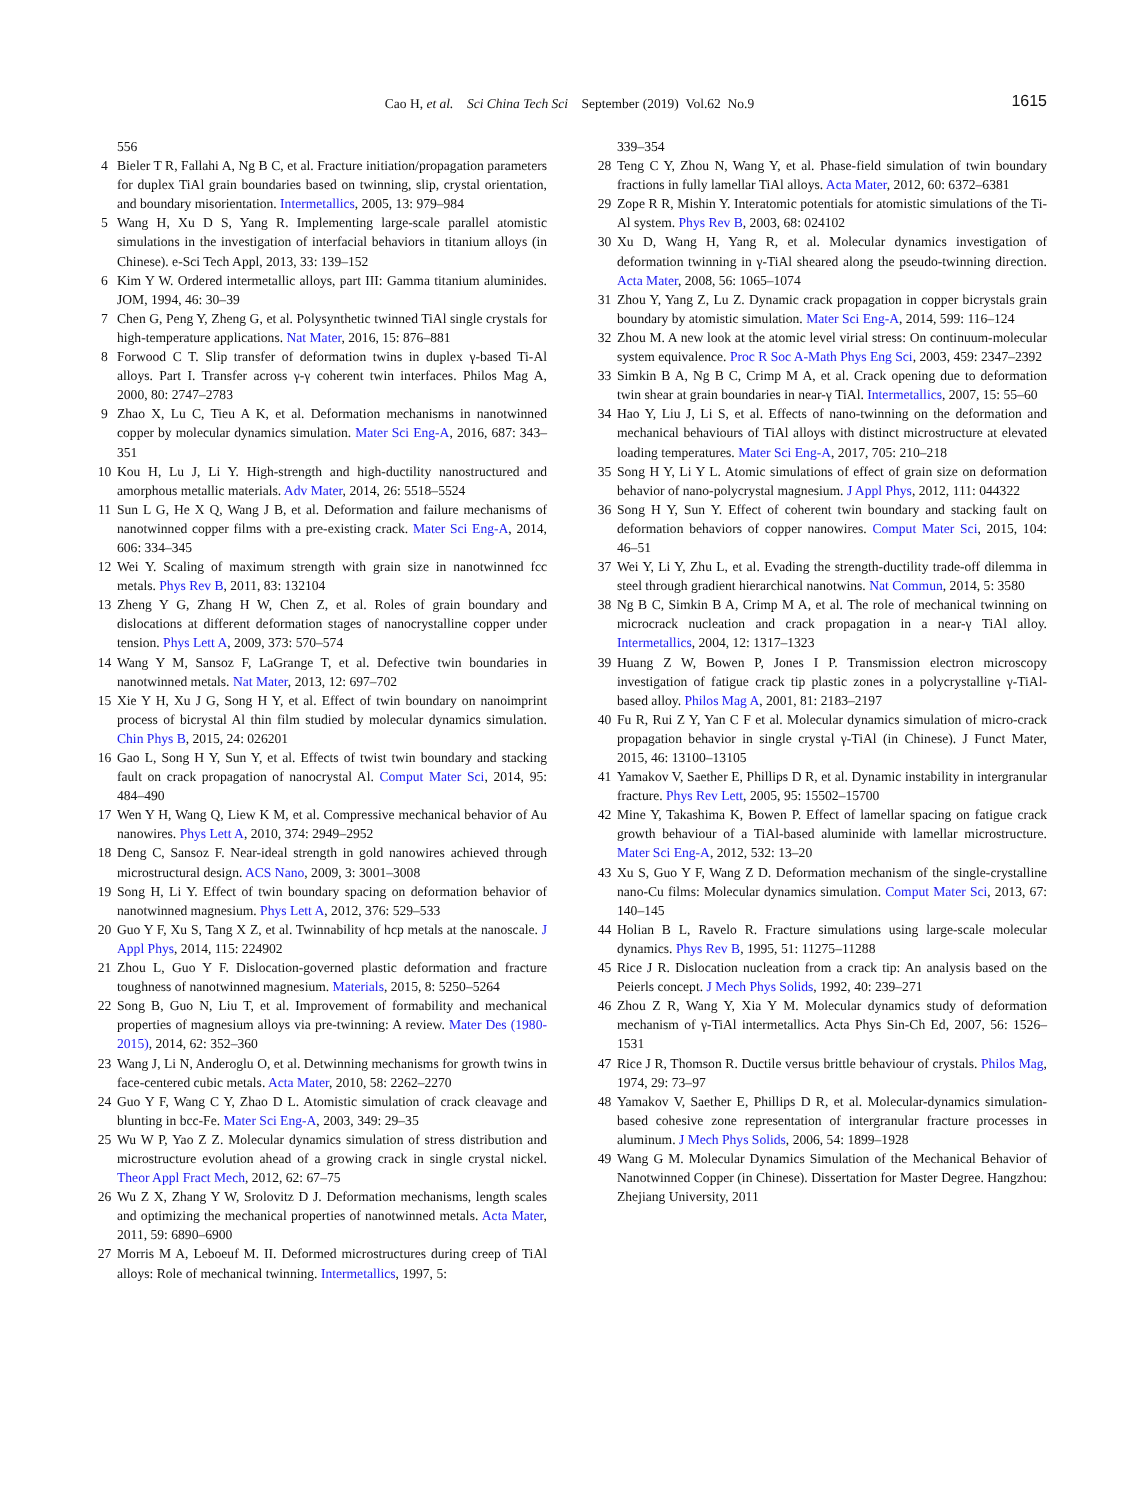Cao H, et al. Sci China Tech Sci September (2019) Vol.62 No.9
1615
556
4 Bieler T R, Fallahi A, Ng B C, et al. Fracture initiation/propagation parameters for duplex TiAl grain boundaries based on twinning, slip, crystal orientation, and boundary misorientation. Intermetallics, 2005, 13: 979–984
5 Wang H, Xu D S, Yang R. Implementing large-scale parallel atomistic simulations in the investigation of interfacial behaviors in titanium alloys (in Chinese). e-Sci Tech Appl, 2013, 33: 139–152
6 Kim Y W. Ordered intermetallic alloys, part III: Gamma titanium aluminides. JOM, 1994, 46: 30–39
7 Chen G, Peng Y, Zheng G, et al. Polysynthetic twinned TiAl single crystals for high-temperature applications. Nat Mater, 2016, 15: 876–881
8 Forwood C T. Slip transfer of deformation twins in duplex γ-based Ti-Al alloys. Part I. Transfer across γ-γ coherent twin interfaces. Philos Mag A, 2000, 80: 2747–2783
9 Zhao X, Lu C, Tieu A K, et al. Deformation mechanisms in nanotwinned copper by molecular dynamics simulation. Mater Sci Eng-A, 2016, 687: 343–351
10 Kou H, Lu J, Li Y. High-strength and high-ductility nanostructured and amorphous metallic materials. Adv Mater, 2014, 26: 5518–5524
11 Sun L G, He X Q, Wang J B, et al. Deformation and failure mechanisms of nanotwinned copper films with a pre-existing crack. Mater Sci Eng-A, 2014, 606: 334–345
12 Wei Y. Scaling of maximum strength with grain size in nanotwinned fcc metals. Phys Rev B, 2011, 83: 132104
13 Zheng Y G, Zhang H W, Chen Z, et al. Roles of grain boundary and dislocations at different deformation stages of nanocrystalline copper under tension. Phys Lett A, 2009, 373: 570–574
14 Wang Y M, Sansoz F, LaGrange T, et al. Defective twin boundaries in nanotwinned metals. Nat Mater, 2013, 12: 697–702
15 Xie Y H, Xu J G, Song H Y, et al. Effect of twin boundary on nanoimprint process of bicrystal Al thin film studied by molecular dynamics simulation. Chin Phys B, 2015, 24: 026201
16 Gao L, Song H Y, Sun Y, et al. Effects of twist twin boundary and stacking fault on crack propagation of nanocrystal Al. Comput Mater Sci, 2014, 95: 484–490
17 Wen Y H, Wang Q, Liew K M, et al. Compressive mechanical behavior of Au nanowires. Phys Lett A, 2010, 374: 2949–2952
18 Deng C, Sansoz F. Near-ideal strength in gold nanowires achieved through microstructural design. ACS Nano, 2009, 3: 3001–3008
19 Song H, Li Y. Effect of twin boundary spacing on deformation behavior of nanotwinned magnesium. Phys Lett A, 2012, 376: 529–533
20 Guo Y F, Xu S, Tang X Z, et al. Twinnability of hcp metals at the nanoscale. J Appl Phys, 2014, 115: 224902
21 Zhou L, Guo Y F. Dislocation-governed plastic deformation and fracture toughness of nanotwinned magnesium. Materials, 2015, 8: 5250–5264
22 Song B, Guo N, Liu T, et al. Improvement of formability and mechanical properties of magnesium alloys via pre-twinning: A review. Mater Des (1980-2015), 2014, 62: 352–360
23 Wang J, Li N, Anderoglu O, et al. Detwinning mechanisms for growth twins in face-centered cubic metals. Acta Mater, 2010, 58: 2262–2270
24 Guo Y F, Wang C Y, Zhao D L. Atomistic simulation of crack cleavage and blunting in bcc-Fe. Mater Sci Eng-A, 2003, 349: 29–35
25 Wu W P, Yao Z Z. Molecular dynamics simulation of stress distribution and microstructure evolution ahead of a growing crack in single crystal nickel. Theor Appl Fract Mech, 2012, 62: 67–75
26 Wu Z X, Zhang Y W, Srolovitz D J. Deformation mechanisms, length scales and optimizing the mechanical properties of nanotwinned metals. Acta Mater, 2011, 59: 6890–6900
27 Morris M A, Leboeuf M. II. Deformed microstructures during creep of TiAl alloys: Role of mechanical twinning. Intermetallics, 1997, 5:
339–354
28 Teng C Y, Zhou N, Wang Y, et al. Phase-field simulation of twin boundary fractions in fully lamellar TiAl alloys. Acta Mater, 2012, 60: 6372–6381
29 Zope R R, Mishin Y. Interatomic potentials for atomistic simulations of the Ti-Al system. Phys Rev B, 2003, 68: 024102
30 Xu D, Wang H, Yang R, et al. Molecular dynamics investigation of deformation twinning in γ-TiAl sheared along the pseudo-twinning direction. Acta Mater, 2008, 56: 1065–1074
31 Zhou Y, Yang Z, Lu Z. Dynamic crack propagation in copper bicrystals grain boundary by atomistic simulation. Mater Sci Eng-A, 2014, 599: 116–124
32 Zhou M. A new look at the atomic level virial stress: On continuum-molecular system equivalence. Proc R Soc A-Math Phys Eng Sci, 2003, 459: 2347–2392
33 Simkin B A, Ng B C, Crimp M A, et al. Crack opening due to deformation twin shear at grain boundaries in near-γ TiAl. Intermetallics, 2007, 15: 55–60
34 Hao Y, Liu J, Li S, et al. Effects of nano-twinning on the deformation and mechanical behaviours of TiAl alloys with distinct microstructure at elevated loading temperatures. Mater Sci Eng-A, 2017, 705: 210–218
35 Song H Y, Li Y L. Atomic simulations of effect of grain size on deformation behavior of nano-polycrystal magnesium. J Appl Phys, 2012, 111: 044322
36 Song H Y, Sun Y. Effect of coherent twin boundary and stacking fault on deformation behaviors of copper nanowires. Comput Mater Sci, 2015, 104: 46–51
37 Wei Y, Li Y, Zhu L, et al. Evading the strength-ductility trade-off dilemma in steel through gradient hierarchical nanotwins. Nat Commun, 2014, 5: 3580
38 Ng B C, Simkin B A, Crimp M A, et al. The role of mechanical twinning on microcrack nucleation and crack propagation in a near-γ TiAl alloy. Intermetallics, 2004, 12: 1317–1323
39 Huang Z W, Bowen P, Jones I P. Transmission electron microscopy investigation of fatigue crack tip plastic zones in a polycrystalline γ-TiAl-based alloy. Philos Mag A, 2001, 81: 2183–2197
40 Fu R, Rui Z Y, Yan C F et al. Molecular dynamics simulation of micro-crack propagation behavior in single crystal γ-TiAl (in Chinese). J Funct Mater, 2015, 46: 13100–13105
41 Yamakov V, Saether E, Phillips D R, et al. Dynamic instability in intergranular fracture. Phys Rev Lett, 2005, 95: 15502–15700
42 Mine Y, Takashima K, Bowen P. Effect of lamellar spacing on fatigue crack growth behaviour of a TiAl-based aluminide with lamellar microstructure. Mater Sci Eng-A, 2012, 532: 13–20
43 Xu S, Guo Y F, Wang Z D. Deformation mechanism of the single-crystalline nano-Cu films: Molecular dynamics simulation. Comput Mater Sci, 2013, 67: 140–145
44 Holian B L, Ravelo R. Fracture simulations using large-scale molecular dynamics. Phys Rev B, 1995, 51: 11275–11288
45 Rice J R. Dislocation nucleation from a crack tip: An analysis based on the Peierls concept. J Mech Phys Solids, 1992, 40: 239–271
46 Zhou Z R, Wang Y, Xia Y M. Molecular dynamics study of deformation mechanism of γ-TiAl intermetallics. Acta Phys Sin-Ch Ed, 2007, 56: 1526–1531
47 Rice J R, Thomson R. Ductile versus brittle behaviour of crystals. Philos Mag, 1974, 29: 73–97
48 Yamakov V, Saether E, Phillips D R, et al. Molecular-dynamics simulation-based cohesive zone representation of intergranular fracture processes in aluminum. J Mech Phys Solids, 2006, 54: 1899–1928
49 Wang G M. Molecular Dynamics Simulation of the Mechanical Behavior of Nanotwinned Copper (in Chinese). Dissertation for Master Degree. Hangzhou: Zhejiang University, 2011